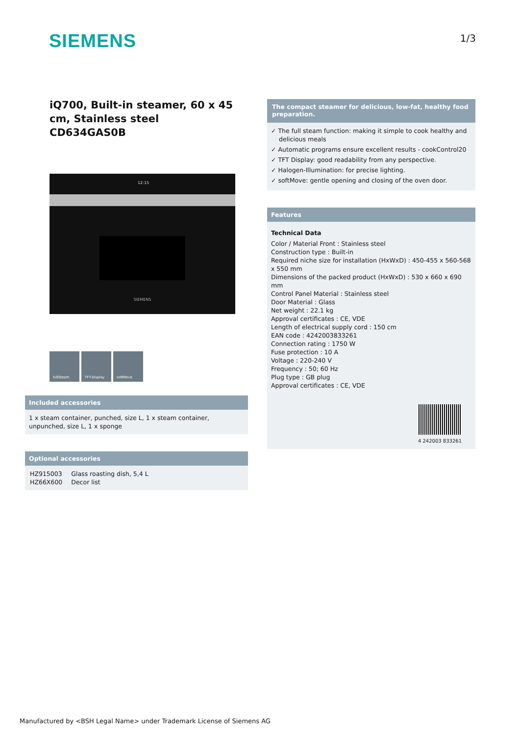SIEMENS
1/3
iQ700, Built-in steamer, 60 x 45 cm, Stainless steel
CD634GAS0B
SIEMENS
12:15
fullSteam TFT-Display softMove
Included accessories
1 x steam container, punched, size L, 1 x steam container, unpunched, size L, 1 x sponge
Optional accessories
| HZ915003 | Glass roasting dish, 5,4 L |
| HZ66X600 | Decor list |
The compact steamer for delicious, low-fat, healthy food preparation.
✓ The full steam function: making it simple to cook healthy and delicious meals
✓ Automatic programs ensure excellent results - cookControl20
✓ TFT Display: good readability from any perspective.
✓ Halogen-Illumination: for precise lighting.
✓ softMove: gentle opening and closing of the oven door.
Features
Technical Data
Color / Material Front : Stainless steel
Construction type : Built-in
Required niche size for installation (HxWxD) : 450-455 x 560-568 x 550 mm
Dimensions of the packed product (HxWxD) : 530 x 660 x 690 mm
Control Panel Material : Stainless steel
Door Material : Glass
Net weight : 22.1 kg
Approval certificates : CE, VDE
Length of electrical supply cord : 150 cm
EAN code : 4242003833261
Connection rating : 1750 W
Fuse protection : 10 A
Voltage : 220-240 V
Frequency : 50; 60 Hz
Plug type : GB plug
Approval certificates : CE, VDE
4 242003 833261
Manufactured by <BSH Legal Name> under Trademark License of Siemens AG